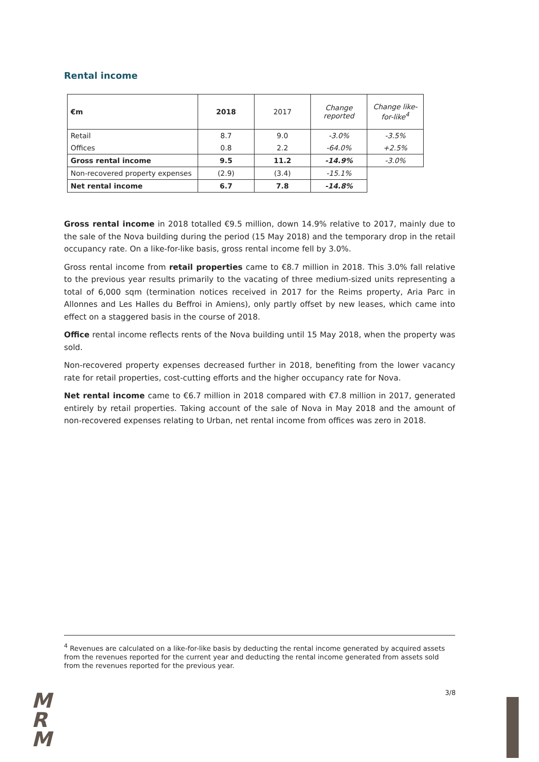Rental income
| €m | 2018 | 2017 | Change reported | Change like-for-like<sup>4</sup> |
| --- | --- | --- | --- | --- |
| Retail | 8.7 | 9.0 | -3.0% | -3.5% |
| Offices | 0.8 | 2.2 | -64.0% | +2.5% |
| Gross rental income | 9.5 | 11.2 | -14.9% | -3.0% |
| Non-recovered property expenses | (2.9) | (3.4) | -15.1% | |
| Net rental income | 6.7 | 7.8 | -14.8% | |
Gross rental income in 2018 totalled €9.5 million, down 14.9% relative to 2017, mainly due to the sale of the Nova building during the period (15 May 2018) and the temporary drop in the retail occupancy rate. On a like-for-like basis, gross rental income fell by 3.0%.
Gross rental income from retail properties came to €8.7 million in 2018. This 3.0% fall relative to the previous year results primarily to the vacating of three medium-sized units representing a total of 6,000 sqm (termination notices received in 2017 for the Reims property, Aria Parc in Allonnes and Les Halles du Beffroi in Amiens), only partly offset by new leases, which came into effect on a staggered basis in the course of 2018.
Office rental income reflects rents of the Nova building until 15 May 2018, when the property was sold.
Non-recovered property expenses decreased further in 2018, benefiting from the lower vacancy rate for retail properties, cost-cutting efforts and the higher occupancy rate for Nova.
Net rental income came to €6.7 million in 2018 compared with €7.8 million in 2017, generated entirely by retail properties. Taking account of the sale of Nova in May 2018 and the amount of non-recovered expenses relating to Urban, net rental income from offices was zero in 2018.
<sup>4</sup> Revenues are calculated on a like-for-like basis by deducting the rental income generated by acquired assets from the revenues reported for the current year and deducting the rental income generated from assets sold from the revenues reported for the previous year.
M
R
M
3/8